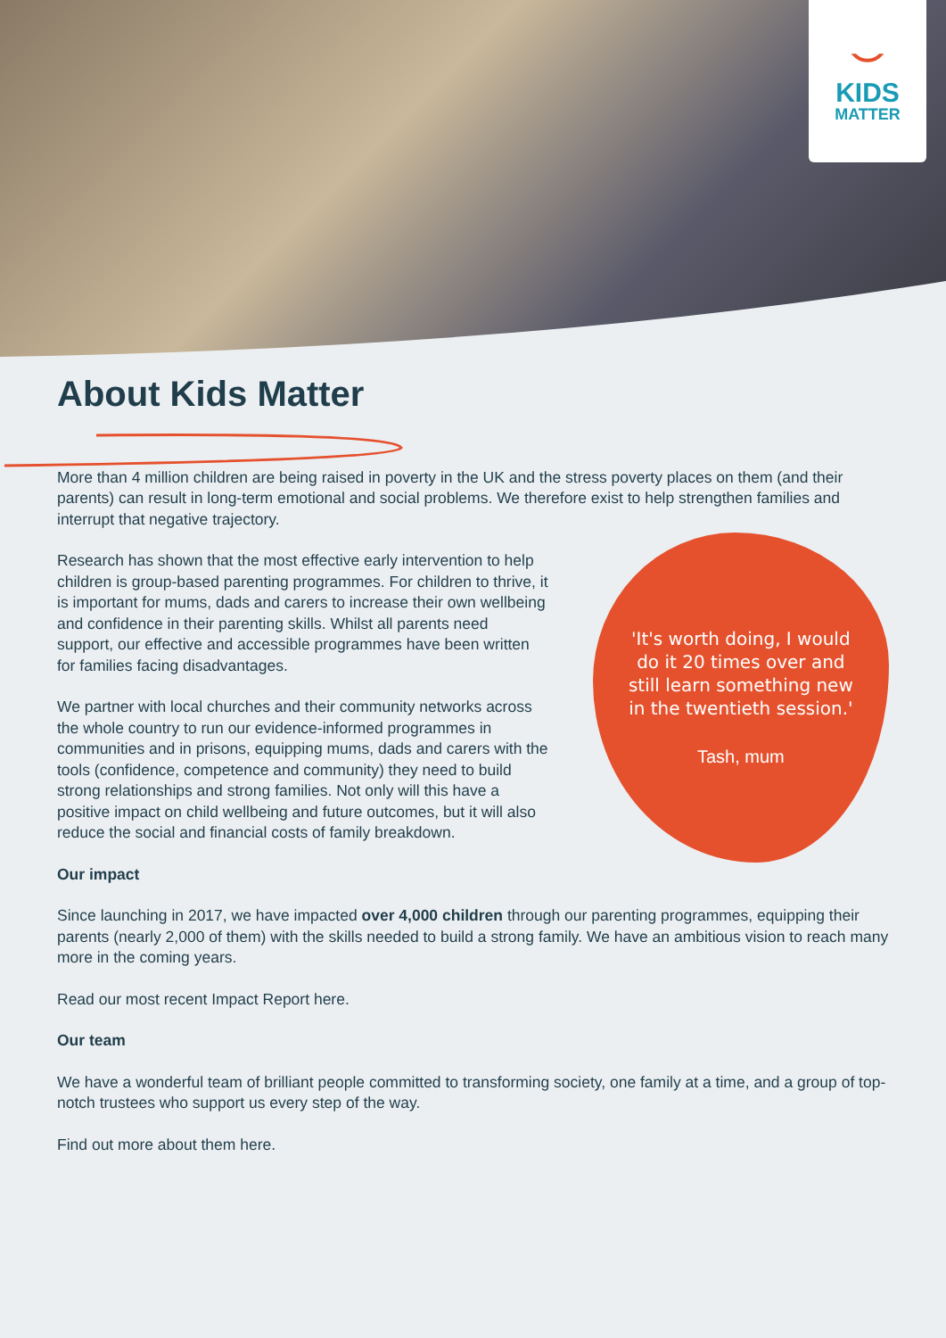⌣
KIDS
MATTER
About Kids Matter
More than 4 million children are being raised in poverty in the UK and the stress poverty places on them (and their parents) can result in long-term emotional and social problems. We therefore exist to help strengthen families and interrupt that negative trajectory.
Research has shown that the most effective early intervention to help children is group-based parenting programmes. For children to thrive, it is important for mums, dads and carers to increase their own wellbeing and confidence in their parenting skills. Whilst all parents need support, our effective and accessible programmes have been written for families facing disadvantages.
We partner with local churches and their community networks across the whole country to run our evidence-informed programmes in communities and in prisons, equipping mums, dads and carers with the tools (confidence, competence and community) they need to build strong relationships and strong families. Not only will this have a positive impact on child wellbeing and future outcomes, but it will also reduce the social and financial costs of family breakdown.
'It's worth doing, I would do it 20 times over and still learn something new in the twentieth session.'
Tash, mum
Our impact
Since launching in 2017, we have impacted over 4,000 children through our parenting programmes, equipping their parents (nearly 2,000 of them) with the skills needed to build a strong family. We have an ambitious vision to reach many more in the coming years.
Read our most recent Impact Report here.
Our team
We have a wonderful team of brilliant people committed to transforming society, one family at a time, and a group of top-notch trustees who support us every step of the way.
Find out more about them here.